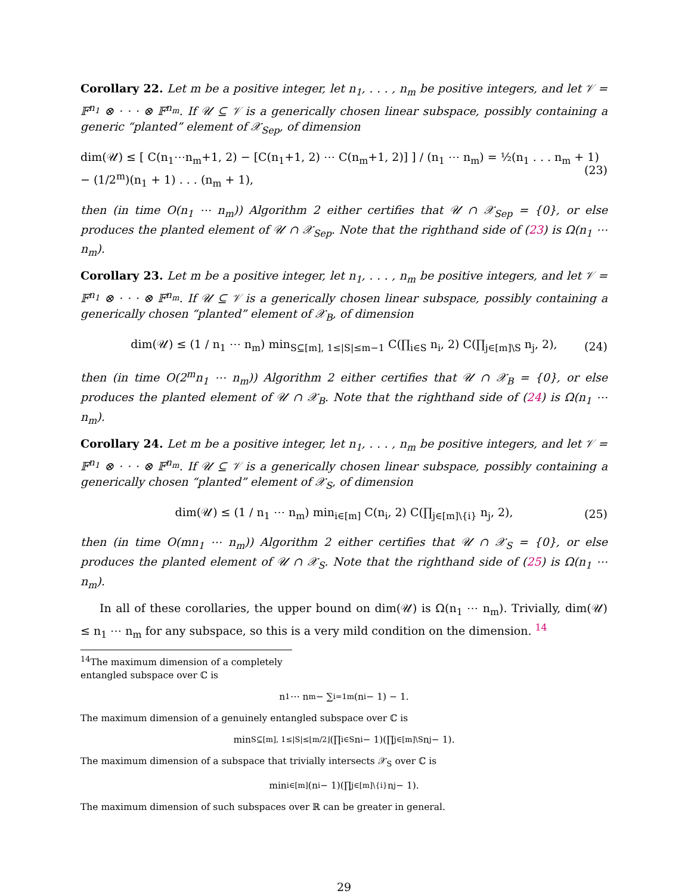Corollary 22. Let m be a positive integer, let n<sub>1</sub>, . . . , n<sub>m</sub> be positive integers, and let 𝒱 = 𝔽<sup>n<sub>1</sub></sup> ⊗ · · · ⊗ 𝔽<sup>n<sub>m</sub></sup>. If 𝒰 ⊆ 𝒱 is a generically chosen linear subspace, possibly containing a generic “planted” element of 𝒳<sub>Sep</sub>, of dimension
dim(𝒰) ≤ [ C(n<sub>1</sub>⋯n<sub>m</sub>+1, 2) − [C(n<sub>1</sub>+1, 2) ⋯ C(n<sub>m</sub>+1, 2)] ] / (n<sub>1</sub> ⋯ n<sub>m</sub>) = ½(n<sub>1</sub> . . . n<sub>m</sub> + 1) − (1/2<sup>m</sup>)(n<sub>1</sub> + 1) . . . (n<sub>m</sub> + 1), (23)
then (in time O(n<sub>1</sub> ⋯ n<sub>m</sub>)) Algorithm 2 either certifies that 𝒰 ∩ 𝒳<sub>Sep</sub> = {0}, or else produces the planted element of 𝒰 ∩ 𝒳<sub>Sep</sub>. Note that the righthand side of (23) is Ω(n<sub>1</sub> ⋯ n<sub>m</sub>).
Corollary 23. Let m be a positive integer, let n<sub>1</sub>, . . . , n<sub>m</sub> be positive integers, and let 𝒱 = 𝔽<sup>n<sub>1</sub></sup> ⊗ · · · ⊗ 𝔽<sup>n<sub>m</sub></sup>. If 𝒰 ⊆ 𝒱 is a generically chosen linear subspace, possibly containing a generically chosen “planted” element of 𝒳<sub>B</sub>, of dimension
dim(𝒰) ≤ (1 / n<sub>1</sub> ⋯ n<sub>m</sub>) min<sub>S⊆[m], 1≤|S|≤m−1</sub> C(∏<sub>i∈S</sub> n<sub>i</sub>, 2) C(∏<sub>j∈[m]\S</sub> n<sub>j</sub>, 2), (24)
then (in time O(2<sup>m</sup>n<sub>1</sub> ⋯ n<sub>m</sub>)) Algorithm 2 either certifies that 𝒰 ∩ 𝒳<sub>B</sub> = {0}, or else produces the planted element of 𝒰 ∩ 𝒳<sub>B</sub>. Note that the righthand side of (24) is Ω(n<sub>1</sub> ⋯ n<sub>m</sub>).
Corollary 24. Let m be a positive integer, let n<sub>1</sub>, . . . , n<sub>m</sub> be positive integers, and let 𝒱 = 𝔽<sup>n<sub>1</sub></sup> ⊗ · · · ⊗ 𝔽<sup>n<sub>m</sub></sup>. If 𝒰 ⊆ 𝒱 is a generically chosen linear subspace, possibly containing a generically chosen “planted” element of 𝒳<sub>S</sub>, of dimension
dim(𝒰) ≤ (1 / n<sub>1</sub> ⋯ n<sub>m</sub>) min<sub>i∈[m]</sub> C(n<sub>i</sub>, 2) C(∏<sub>j∈[m]\{i}</sub> n<sub>j</sub>, 2), (25)
then (in time O(mn<sub>1</sub> ⋯ n<sub>m</sub>)) Algorithm 2 either certifies that 𝒰 ∩ 𝒳<sub>S</sub> = {0}, or else produces the planted element of 𝒰 ∩ 𝒳<sub>S</sub>. Note that the righthand side of (25) is Ω(n<sub>1</sub> ⋯ n<sub>m</sub>).
In all of these corollaries, the upper bound on dim(𝒰) is Ω(n<sub>1</sub> ⋯ n<sub>m</sub>). Trivially, dim(𝒰) ≤ n<sub>1</sub> ⋯ n<sub>m</sub> for any subspace, so this is a very mild condition on the dimension. <sup>14</sup>
<sup>14</sup> The maximum dimension of a completely entangled subspace over ℂ is
n<sub>1</sub> ⋯ n<sub>m</sub> − ∑<sub>i=1</sub><sup>m</sup>(n<sub>i</sub> − 1) − 1.
The maximum dimension of a genuinely entangled subspace over ℂ is
min<sub>S⊆[m], 1≤|S|≤⌊m/2⌋</sub> (∏<sub>i∈S</sub> n<sub>i</sub> − 1)(∏<sub>j∈[m]\S</sub> n<sub>j</sub> − 1).
The maximum dimension of a subspace that trivially intersects 𝒳<sub>S</sub> over ℂ is
min<sub>i∈[m]</sub> (n<sub>i</sub> − 1)(∏<sub>j∈[m]\{i}</sub> n<sub>j</sub> − 1).
The maximum dimension of such subspaces over ℝ can be greater in general.
29